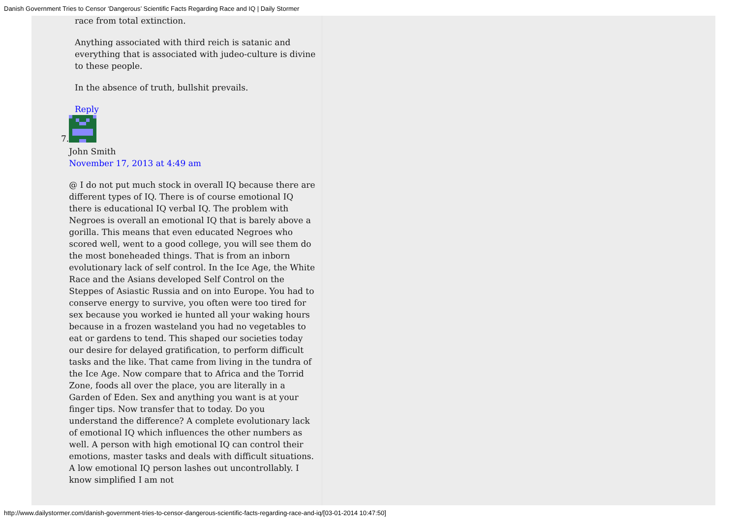Danish Government Tries to Censor ‘Dangerous’ Scientific Facts Regarding Race and IQ | Daily Stormer
race from total extinction.
Anything associated with third reich is satanic and everything that is associated with judeo-culture is divine to these people.
In the absence of truth, bullshit prevails.
Reply
7.
John Smith
November 17, 2013 at 4:49 am
@ I do not put much stock in overall IQ because there are different types of IQ. There is of course emotional IQ there is educational IQ verbal IQ. The problem with Negroes is overall an emotional IQ that is barely above a gorilla. This means that even educated Negroes who scored well, went to a good college, you will see them do the most boneheaded things. That is from an inborn evolutionary lack of self control. In the Ice Age, the White Race and the Asians developed Self Control on the Steppes of Asiastic Russia and on into Europe. You had to conserve energy to survive, you often were too tired for sex because you worked ie hunted all your waking hours because in a frozen wasteland you had no vegetables to eat or gardens to tend. This shaped our societies today our desire for delayed gratification, to perform difficult tasks and the like. That came from living in the tundra of the Ice Age. Now compare that to Africa and the Torrid Zone, foods all over the place, you are literally in a Garden of Eden. Sex and anything you want is at your finger tips. Now transfer that to today. Do you understand the difference? A complete evolutionary lack of emotional IQ which influences the other numbers as well. A person with high emotional IQ can control their emotions, master tasks and deals with difficult situations. A low emotional IQ person lashes out uncontrollably. I know simplified I am not
http://www.dailystormer.com/danish-government-tries-to-censor-dangerous-scientific-facts-regarding-race-and-iq/[03-01-2014 10:47:50]